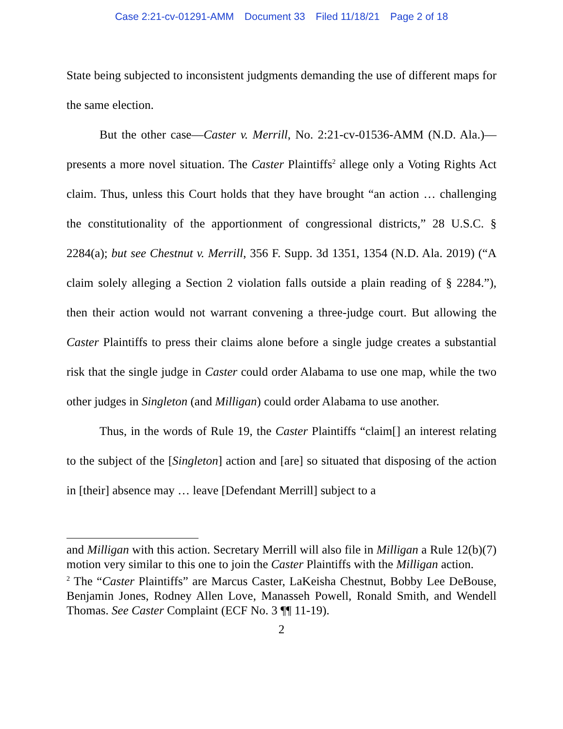Case 2:21-cv-01291-AMM Document 33 Filed 11/18/21 Page 2 of 18
State being subjected to inconsistent judgments demanding the use of different maps for the same election.
But the other case—Caster v. Merrill, No. 2:21-cv-01536-AMM (N.D. Ala.)—presents a more novel situation. The Caster Plaintiffs<sup>2</sup> allege only a Voting Rights Act claim. Thus, unless this Court holds that they have brought “an action … challenging the constitutionality of the apportionment of congressional districts,” 28 U.S.C. § 2284(a); but see Chestnut v. Merrill, 356 F. Supp. 3d 1351, 1354 (N.D. Ala. 2019) (“A claim solely alleging a Section 2 violation falls outside a plain reading of § 2284.”), then their action would not warrant convening a three-judge court. But allowing the Caster Plaintiffs to press their claims alone before a single judge creates a substantial risk that the single judge in Caster could order Alabama to use one map, while the two other judges in Singleton (and Milligan) could order Alabama to use another.
Thus, in the words of Rule 19, the Caster Plaintiffs “claim[] an interest relating to the subject of the [Singleton] action and [are] so situated that disposing of the action in [their] absence may … leave [Defendant Merrill] subject to a
and Milligan with this action. Secretary Merrill will also file in Milligan a Rule 12(b)(7) motion very similar to this one to join the Caster Plaintiffs with the Milligan action.
<sup>2</sup> The “Caster Plaintiffs” are Marcus Caster, LaKeisha Chestnut, Bobby Lee DeBouse, Benjamin Jones, Rodney Allen Love, Manasseh Powell, Ronald Smith, and Wendell Thomas. See Caster Complaint (ECF No. 3 ¶¶ 11-19).
2